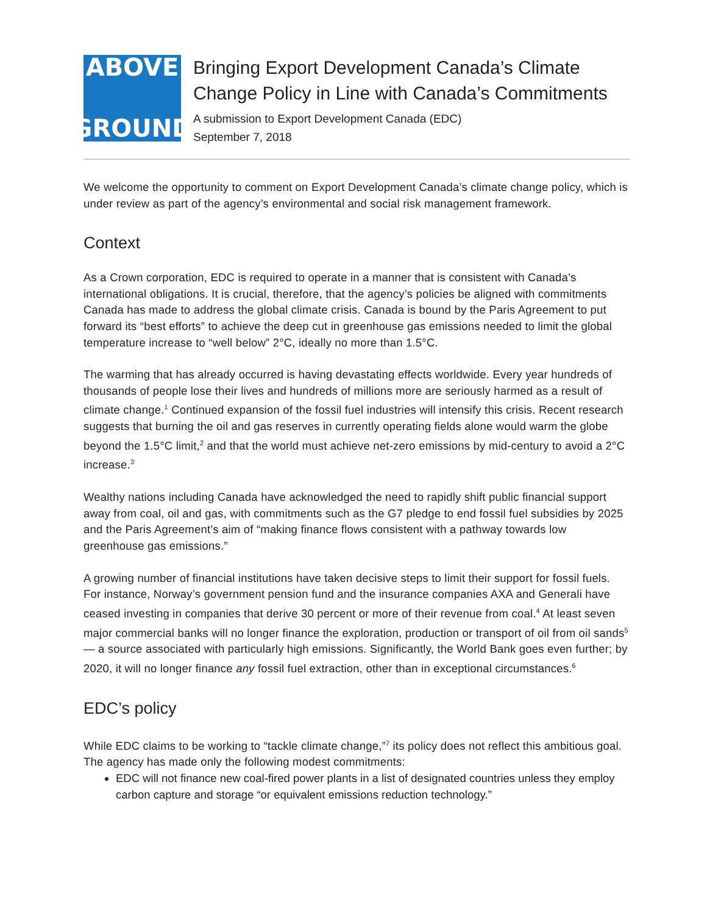ABOVE
GROUND
Bringing Export Development Canada’s Climate Change Policy in Line with Canada’s Commitments
A submission to Export Development Canada (EDC)
September 7, 2018
We welcome the opportunity to comment on Export Development Canada’s climate change policy, which is under review as part of the agency’s environmental and social risk management framework.
Context
As a Crown corporation, EDC is required to operate in a manner that is consistent with Canada’s international obligations. It is crucial, therefore, that the agency’s policies be aligned with commitments Canada has made to address the global climate crisis. Canada is bound by the Paris Agreement to put forward its “best efforts” to achieve the deep cut in greenhouse gas emissions needed to limit the global temperature increase to “well below” 2°C, ideally no more than 1.5°C.
The warming that has already occurred is having devastating effects worldwide. Every year hundreds of thousands of people lose their lives and hundreds of millions more are seriously harmed as a result of climate change.<sup>1</sup> Continued expansion of the fossil fuel industries will intensify this crisis. Recent research suggests that burning the oil and gas reserves in currently operating fields alone would warm the globe beyond the 1.5°C limit,<sup>2</sup> and that the world must achieve net-zero emissions by mid-century to avoid a 2°C increase.<sup>3</sup>
Wealthy nations including Canada have acknowledged the need to rapidly shift public financial support away from coal, oil and gas, with commitments such as the G7 pledge to end fossil fuel subsidies by 2025 and the Paris Agreement’s aim of “making finance flows consistent with a pathway towards low greenhouse gas emissions.”
A growing number of financial institutions have taken decisive steps to limit their support for fossil fuels. For instance, Norway’s government pension fund and the insurance companies AXA and Generali have ceased investing in companies that derive 30 percent or more of their revenue from coal.<sup>4</sup> At least seven major commercial banks will no longer finance the exploration, production or transport of oil from oil sands<sup>5</sup> — a source associated with particularly high emissions. Significantly, the World Bank goes even further; by 2020, it will no longer finance any fossil fuel extraction, other than in exceptional circumstances.<sup>6</sup>
EDC’s policy
While EDC claims to be working to “tackle climate change,”<sup>7</sup> its policy does not reflect this ambitious goal. The agency has made only the following modest commitments:
EDC will not finance new coal-fired power plants in a list of designated countries unless they employ carbon capture and storage “or equivalent emissions reduction technology.”